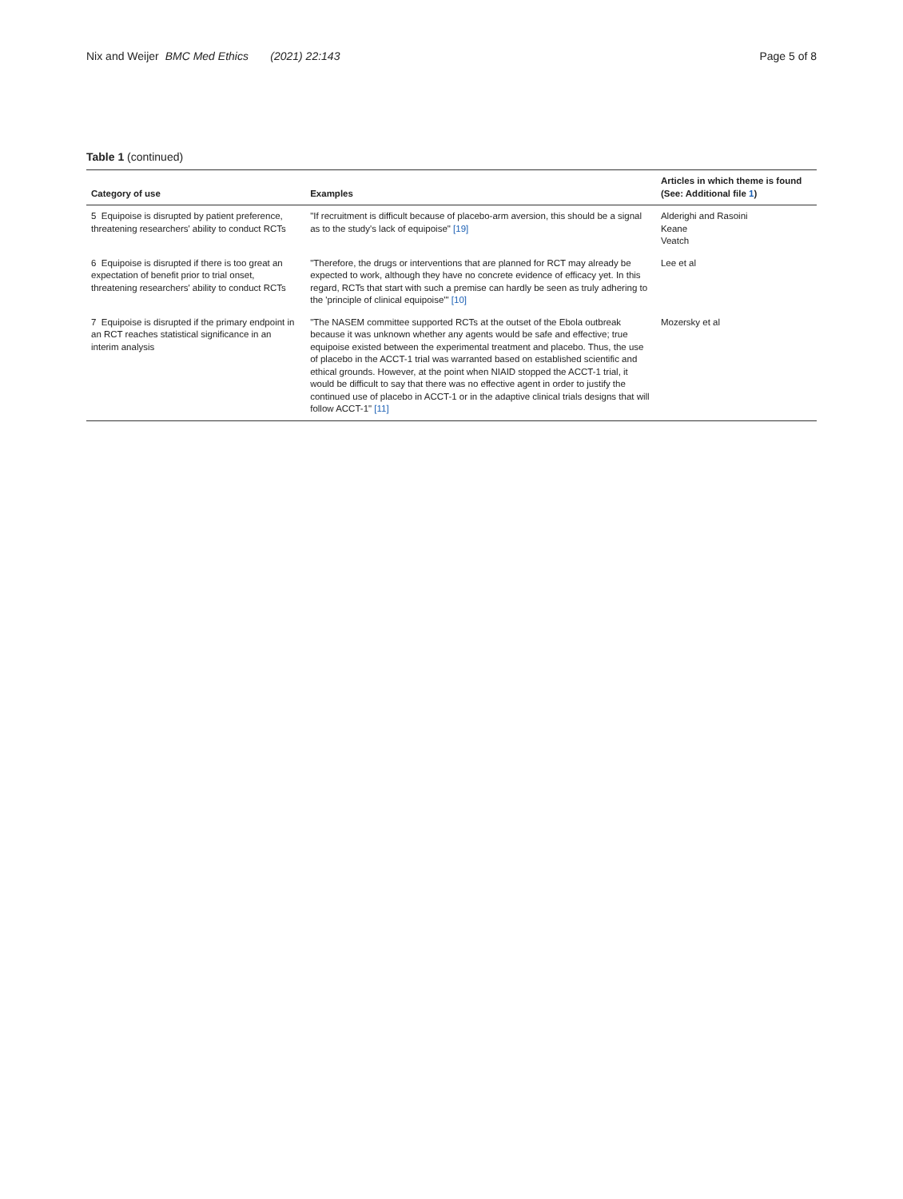Nix and Weijer BMC Med Ethics (2021) 22:143
Page 5 of 8
Table 1 (continued)
| Category of use | Examples | Articles in which theme is found (See: Additional file 1 ) |
| --- | --- | --- |
| 5 Equipoise is disrupted by patient preference, threatening researchers' ability to conduct RCTs | "If recruitment is difficult because of placebo-arm aversion, this should be a signal as to the study's lack of equipoise" [19] | Alderighi and Rasoini Keane Veatch |
| 6 Equipoise is disrupted if there is too great an expectation of benefit prior to trial onset, threatening researchers' ability to conduct RCTs | "Therefore, the drugs or interventions that are planned for RCT may already be expected to work, although they have no concrete evidence of efficacy yet. In this regard, RCTs that start with such a premise can hardly be seen as truly adhering to the 'principle of clinical equipoise'" [10] | Lee et al |
| 7 Equipoise is disrupted if the primary endpoint in an RCT reaches statistical significance in an interim analysis | "The NASEM committee supported RCTs at the outset of the Ebola outbreak because it was unknown whether any agents would be safe and effective; true equipoise existed between the experimental treatment and placebo. Thus, the use of placebo in the ACCT-1 trial was warranted based on established scientific and ethical grounds. However, at the point when NIAID stopped the ACCT-1 trial, it would be difficult to say that there was no effective agent in order to justify the continued use of placebo in ACCT-1 or in the adaptive clinical trials designs that will follow ACCT-1" [11] | Mozersky et al |